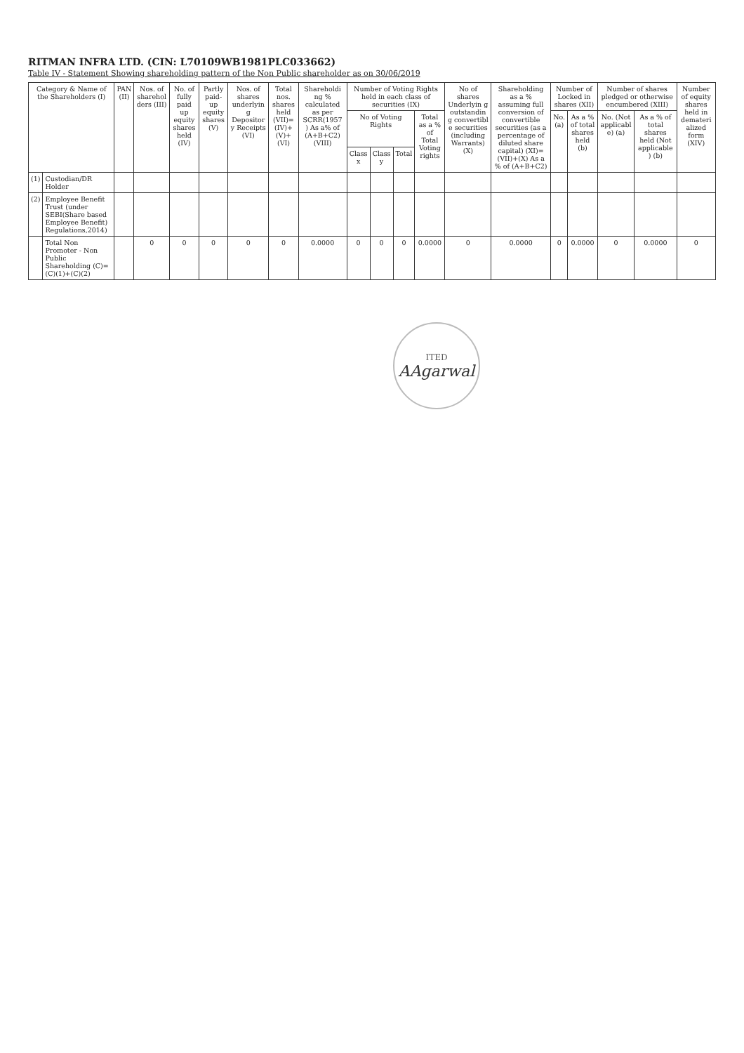RITMAN INFRA LTD. (CIN: L70109WB1981PLC033662)
Table IV - Statement Showing shareholding pattern of the Non Public shareholder as on 30/06/2019
| Category & Name of the Shareholders (I) | | PAN (II) | Nos. of sharehol ders (III) | No. of fully paid up equity shares held (IV) | Partly paid-up equity shares (V) | Nos. of shares underlyin g Depositor y Receipts (VI) | Total nos. shares held (VII)=(IV)+(V)+(VI) | Shareholdi ng % calculated as per SCRR(1957 ) As a% of (A+B+C2) (VIII) | Number of Voting Rights held in each class of securities (IX) | | | | No of shares Underlyin g outstandin g convertibl e securities (including Warrants) (X) | Shareholding as a % assuming full conversion of convertible securities (as a percentage of diluted share capital) (XI)=(VII)+(X) As a % of (A+B+C2) | Number of Locked in shares (XII) | | Number of shares pledged or otherwise encumbered (XIII) | | Number of equity shares held in demateri alized form (XIV) |
| --- | --- | --- | --- | --- | --- | --- | --- | --- | --- | --- | --- | --- | --- | --- | --- | --- | --- | --- | --- |
| | | | | | | | | | No of Voting Rights | | | Total as a % of Total Voting rights | | | No. (a) | As a % of total shares held (b) | No. (Not applicabl e) (a) | As a % of total shares held (Not applicable ) (b) | |
| | | | | | | | | | Class x | Class y | Total | | | | | | | | |
| (1) | Custodian/DR Holder | | | | | | | | | | | | | | | | | | |
| (2) | Employee Benefit Trust (under SEBI(Share based Employee Benefit) Regulations,2014) | | | | | | | | | | | | | | | | | | |
| | Total Non Promoter - Non Public Shareholding (C)=(C)(1)+(C)(2) | | 0 | 0 | 0 | 0 | 0 | 0.0000 | 0 | 0 | 0 | 0.0000 | 0 | 0.0000 | 0 | 0.0000 | 0 | 0.0000 | 0 |
ITED
AAgarwal